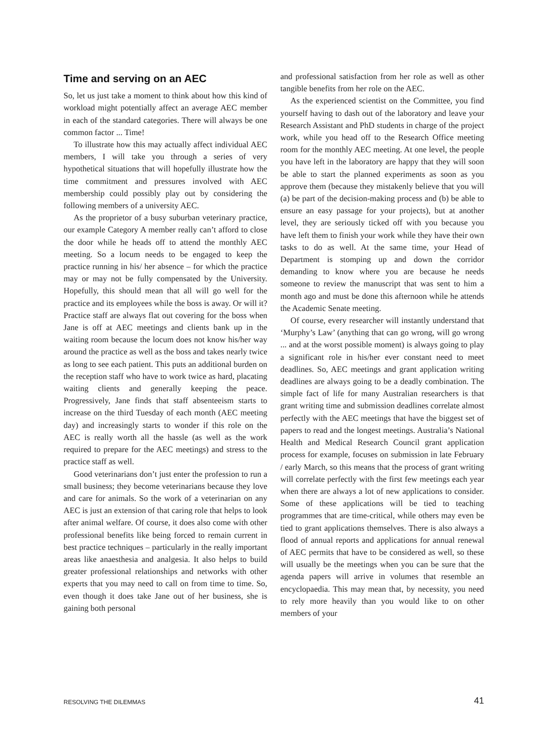Time and serving on an AEC
So, let us just take a moment to think about how this kind of workload might potentially affect an average AEC member in each of the standard categories. There will always be one common factor ... Time!
To illustrate how this may actually affect individual AEC members, I will take you through a series of very hypothetical situations that will hopefully illustrate how the time commitment and pressures involved with AEC membership could possibly play out by considering the following members of a university AEC.
As the proprietor of a busy suburban veterinary practice, our example Category A member really can’t afford to close the door while he heads off to attend the monthly AEC meeting. So a locum needs to be engaged to keep the practice running in his/ her absence – for which the practice may or may not be fully compensated by the University. Hopefully, this should mean that all will go well for the practice and its employees while the boss is away. Or will it? Practice staff are always flat out covering for the boss when Jane is off at AEC meetings and clients bank up in the waiting room because the locum does not know his/her way around the practice as well as the boss and takes nearly twice as long to see each patient. This puts an additional burden on the reception staff who have to work twice as hard, placating waiting clients and generally keeping the peace. Progressively, Jane finds that staff absenteeism starts to increase on the third Tuesday of each month (AEC meeting day) and increasingly starts to wonder if this role on the AEC is really worth all the hassle (as well as the work required to prepare for the AEC meetings) and stress to the practice staff as well.
Good veterinarians don’t just enter the profession to run a small business; they become veterinarians because they love and care for animals. So the work of a veterinarian on any AEC is just an extension of that caring role that helps to look after animal welfare. Of course, it does also come with other professional benefits like being forced to remain current in best practice techniques – particularly in the really important areas like anaesthesia and analgesia. It also helps to build greater professional relationships and networks with other experts that you may need to call on from time to time. So, even though it does take Jane out of her business, she is gaining both personal
and professional satisfaction from her role as well as other tangible benefits from her role on the AEC.
As the experienced scientist on the Committee, you find yourself having to dash out of the laboratory and leave your Research Assistant and PhD students in charge of the project work, while you head off to the Research Office meeting room for the monthly AEC meeting. At one level, the people you have left in the laboratory are happy that they will soon be able to start the planned experiments as soon as you approve them (because they mistakenly believe that you will (a) be part of the decision-making process and (b) be able to ensure an easy passage for your projects), but at another level, they are seriously ticked off with you because you have left them to finish your work while they have their own tasks to do as well. At the same time, your Head of Department is stomping up and down the corridor demanding to know where you are because he needs someone to review the manuscript that was sent to him a month ago and must be done this afternoon while he attends the Academic Senate meeting.
Of course, every researcher will instantly understand that ‘Murphy’s Law’ (anything that can go wrong, will go wrong ... and at the worst possible moment) is always going to play a significant role in his/her ever constant need to meet deadlines. So, AEC meetings and grant application writing deadlines are always going to be a deadly combination. The simple fact of life for many Australian researchers is that grant writing time and submission deadlines correlate almost perfectly with the AEC meetings that have the biggest set of papers to read and the longest meetings. Australia’s National Health and Medical Research Council grant application process for example, focuses on submission in late February / early March, so this means that the process of grant writing will correlate perfectly with the first few meetings each year when there are always a lot of new applications to consider. Some of these applications will be tied to teaching programmes that are time-critical, while others may even be tied to grant applications themselves. There is also always a flood of annual reports and applications for annual renewal of AEC permits that have to be considered as well, so these will usually be the meetings when you can be sure that the agenda papers will arrive in volumes that resemble an encyclopaedia. This may mean that, by necessity, you need to rely more heavily than you would like to on other members of your
RESOLVING THE DILEMMAS 41